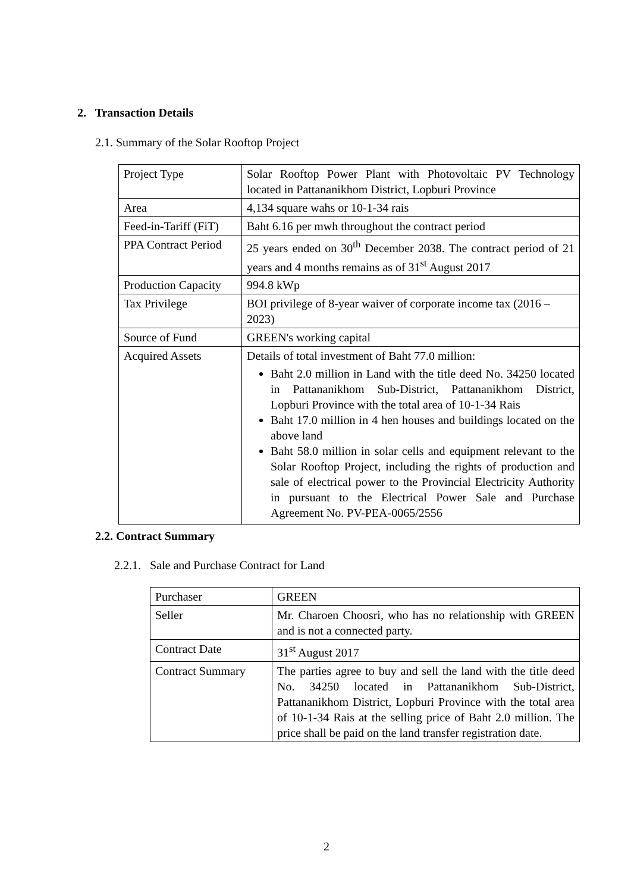2. Transaction Details
2.1. Summary of the Solar Rooftop Project
| Project Type | Solar Rooftop Power Plant with Photovoltaic PV Technology located in Pattananikhom District, Lopburi Province |
| Area | 4,134 square wahs or 10-1-34 rais |
| Feed-in-Tariff (FiT) | Baht 6.16 per mwh throughout the contract period |
| PPA Contract Period | 25 years ended on 30<sup>th</sup> December 2038. The contract period of 21 years and 4 months remains as of 31<sup>st</sup> August 2017 |
| Production Capacity | 994.8 kWp |
| Tax Privilege | BOI privilege of 8-year waiver of corporate income tax (2016 – 2023) |
| Source of Fund | GREEN's working capital |
| Acquired Assets | Details of total investment of Baht 77.0 million: Baht 2.0 million in Land with the title deed No. 34250 located in Pattananikhom Sub-District, Pattananikhom District, Lopburi Province with the total area of 10-1-34 Rais Baht 17.0 million in 4 hen houses and buildings located on the above land Baht 58.0 million in solar cells and equipment relevant to the Solar Rooftop Project, including the rights of production and sale of electrical power to the Provincial Electricity Authority in pursuant to the Electrical Power Sale and Purchase Agreement No. PV-PEA-0065/2556 |
2.2. Contract Summary
2.2.1. Sale and Purchase Contract for Land
| Purchaser | GREEN |
| Seller | Mr. Charoen Choosri, who has no relationship with GREEN and is not a connected party. |
| Contract Date | 31<sup>st</sup> August 2017 |
| Contract Summary | The parties agree to buy and sell the land with the title deed No. 34250 located in Pattananikhom Sub-District, Pattananikhom District, Lopburi Province with the total area of 10-1-34 Rais at the selling price of Baht 2.0 million. The price shall be paid on the land transfer registration date. |
2